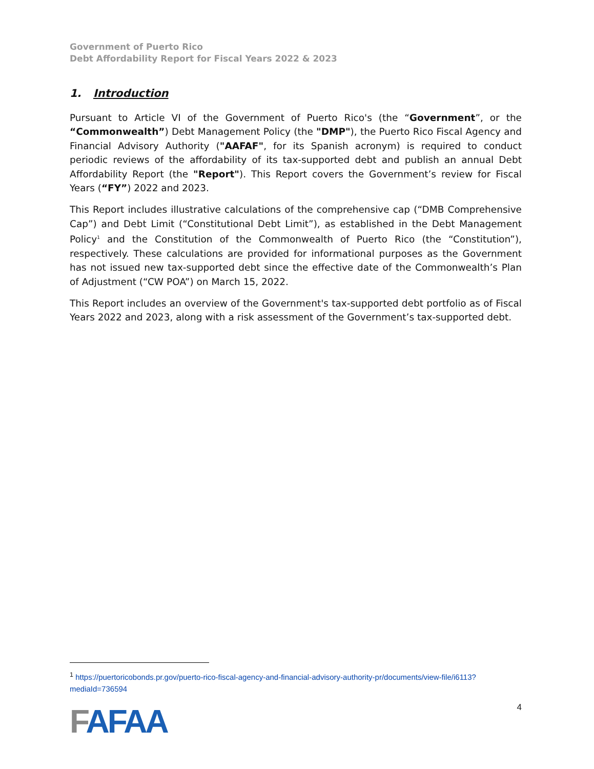Government of Puerto Rico
Debt Affordability Report for Fiscal Years 2022 & 2023
1. Introduction
Pursuant to Article VI of the Government of Puerto Rico's (the “Government”, or the “Commonwealth”) Debt Management Policy (the "DMP"), the Puerto Rico Fiscal Agency and Financial Advisory Authority ("AAFAF", for its Spanish acronym) is required to conduct periodic reviews of the affordability of its tax-supported debt and publish an annual Debt Affordability Report (the "Report"). This Report covers the Government’s review for Fiscal Years (“FY”) 2022 and 2023.
This Report includes illustrative calculations of the comprehensive cap (“DMB Comprehensive Cap”) and Debt Limit (“Constitutional Debt Limit”), as established in the Debt Management Policy<sup>1</sup> and the Constitution of the Commonwealth of Puerto Rico (the “Constitution”), respectively. These calculations are provided for informational purposes as the Government has not issued new tax-supported debt since the effective date of the Commonwealth’s Plan of Adjustment (“CW POA”) on March 15, 2022.
This Report includes an overview of the Government's tax-supported debt portfolio as of Fiscal Years 2022 and 2023, along with a risk assessment of the Government’s tax-supported debt.
<sup>1</sup> https://puertoricobonds.pr.gov/puerto-rico-fiscal-agency-and-financial-advisory-authority-pr/documents/view-file/i6113?mediaId=736594
FAFAA
4